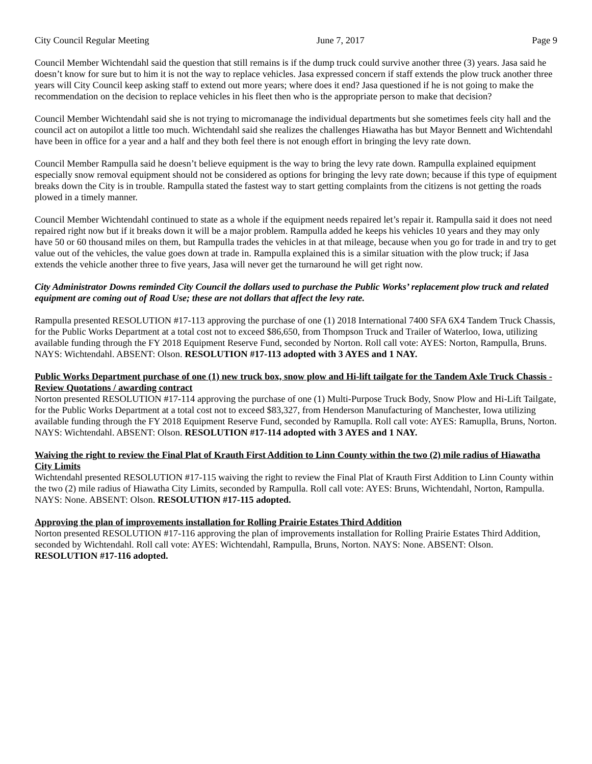City Council Regular Meeting June 7, 2017 Page 9
Council Member Wichtendahl said the question that still remains is if the dump truck could survive another three (3) years. Jasa said he doesn’t know for sure but to him it is not the way to replace vehicles. Jasa expressed concern if staff extends the plow truck another three years will City Council keep asking staff to extend out more years; where does it end? Jasa questioned if he is not going to make the recommendation on the decision to replace vehicles in his fleet then who is the appropriate person to make that decision?
Council Member Wichtendahl said she is not trying to micromanage the individual departments but she sometimes feels city hall and the council act on autopilot a little too much. Wichtendahl said she realizes the challenges Hiawatha has but Mayor Bennett and Wichtendahl have been in office for a year and a half and they both feel there is not enough effort in bringing the levy rate down.
Council Member Rampulla said he doesn’t believe equipment is the way to bring the levy rate down. Rampulla explained equipment especially snow removal equipment should not be considered as options for bringing the levy rate down; because if this type of equipment breaks down the City is in trouble. Rampulla stated the fastest way to start getting complaints from the citizens is not getting the roads plowed in a timely manner.
Council Member Wichtendahl continued to state as a whole if the equipment needs repaired let’s repair it. Rampulla said it does not need repaired right now but if it breaks down it will be a major problem. Rampulla added he keeps his vehicles 10 years and they may only have 50 or 60 thousand miles on them, but Rampulla trades the vehicles in at that mileage, because when you go for trade in and try to get value out of the vehicles, the value goes down at trade in. Rampulla explained this is a similar situation with the plow truck; if Jasa extends the vehicle another three to five years, Jasa will never get the turnaround he will get right now.
City Administrator Downs reminded City Council the dollars used to purchase the Public Works’ replacement plow truck and related equipment are coming out of Road Use; these are not dollars that affect the levy rate.
Rampulla presented RESOLUTION #17-113 approving the purchase of one (1) 2018 International 7400 SFA 6X4 Tandem Truck Chassis, for the Public Works Department at a total cost not to exceed $86,650, from Thompson Truck and Trailer of Waterloo, Iowa, utilizing available funding through the FY 2018 Equipment Reserve Fund, seconded by Norton. Roll call vote: AYES: Norton, Rampulla, Bruns. NAYS: Wichtendahl. ABSENT: Olson. RESOLUTION #17-113 adopted with 3 AYES and 1 NAY.
Public Works Department purchase of one (1) new truck box, snow plow and Hi-lift tailgate for the Tandem Axle Truck Chassis - Review Quotations / awarding contract
Norton presented RESOLUTION #17-114 approving the purchase of one (1) Multi-Purpose Truck Body, Snow Plow and Hi-Lift Tailgate, for the Public Works Department at a total cost not to exceed $83,327, from Henderson Manufacturing of Manchester, Iowa utilizing available funding through the FY 2018 Equipment Reserve Fund, seconded by Ramuplla. Roll call vote: AYES: Ramuplla, Bruns, Norton. NAYS: Wichtendahl. ABSENT: Olson. RESOLUTION #17-114 adopted with 3 AYES and 1 NAY.
Waiving the right to review the Final Plat of Krauth First Addition to Linn County within the two (2) mile radius of Hiawatha City Limits
Wichtendahl presented RESOLUTION #17-115 waiving the right to review the Final Plat of Krauth First Addition to Linn County within the two (2) mile radius of Hiawatha City Limits, seconded by Rampulla. Roll call vote: AYES: Bruns, Wichtendahl, Norton, Rampulla. NAYS: None. ABSENT: Olson. RESOLUTION #17-115 adopted.
Approving the plan of improvements installation for Rolling Prairie Estates Third Addition
Norton presented RESOLUTION #17-116 approving the plan of improvements installation for Rolling Prairie Estates Third Addition, seconded by Wichtendahl. Roll call vote: AYES: Wichtendahl, Rampulla, Bruns, Norton. NAYS: None. ABSENT: Olson. RESOLUTION #17-116 adopted.